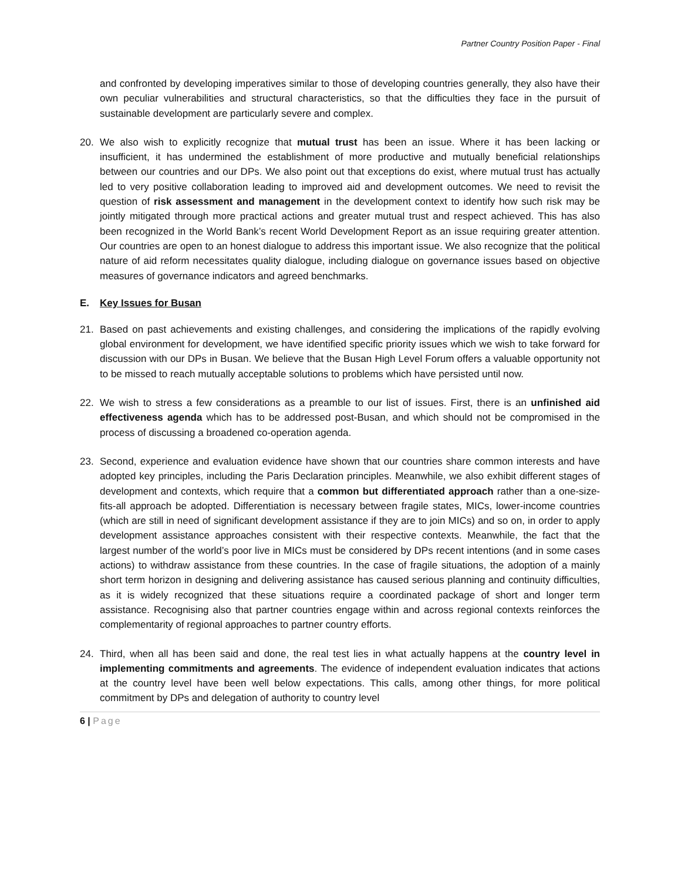Partner Country Position Paper - Final
and confronted by developing imperatives similar to those of developing countries generally, they also have their own peculiar vulnerabilities and structural characteristics, so that the difficulties they face in the pursuit of sustainable development are particularly severe and complex.
20. We also wish to explicitly recognize that mutual trust has been an issue. Where it has been lacking or insufficient, it has undermined the establishment of more productive and mutually beneficial relationships between our countries and our DPs. We also point out that exceptions do exist, where mutual trust has actually led to very positive collaboration leading to improved aid and development outcomes. We need to revisit the question of risk assessment and management in the development context to identify how such risk may be jointly mitigated through more practical actions and greater mutual trust and respect achieved. This has also been recognized in the World Bank’s recent World Development Report as an issue requiring greater attention. Our countries are open to an honest dialogue to address this important issue. We also recognize that the political nature of aid reform necessitates quality dialogue, including dialogue on governance issues based on objective measures of governance indicators and agreed benchmarks.
E. Key Issues for Busan
21. Based on past achievements and existing challenges, and considering the implications of the rapidly evolving global environment for development, we have identified specific priority issues which we wish to take forward for discussion with our DPs in Busan. We believe that the Busan High Level Forum offers a valuable opportunity not to be missed to reach mutually acceptable solutions to problems which have persisted until now.
22. We wish to stress a few considerations as a preamble to our list of issues. First, there is an unfinished aid effectiveness agenda which has to be addressed post-Busan, and which should not be compromised in the process of discussing a broadened co-operation agenda.
23. Second, experience and evaluation evidence have shown that our countries share common interests and have adopted key principles, including the Paris Declaration principles. Meanwhile, we also exhibit different stages of development and contexts, which require that a common but differentiated approach rather than a one-size-fits-all approach be adopted. Differentiation is necessary between fragile states, MICs, lower-income countries (which are still in need of significant development assistance if they are to join MICs) and so on, in order to apply development assistance approaches consistent with their respective contexts. Meanwhile, the fact that the largest number of the world’s poor live in MICs must be considered by DPs recent intentions (and in some cases actions) to withdraw assistance from these countries. In the case of fragile situations, the adoption of a mainly short term horizon in designing and delivering assistance has caused serious planning and continuity difficulties, as it is widely recognized that these situations require a coordinated package of short and longer term assistance. Recognising also that partner countries engage within and across regional contexts reinforces the complementarity of regional approaches to partner country efforts.
24. Third, when all has been said and done, the real test lies in what actually happens at the country level in implementing commitments and agreements. The evidence of independent evaluation indicates that actions at the country level have been well below expectations. This calls, among other things, for more political commitment by DPs and delegation of authority to country level
6 | Page